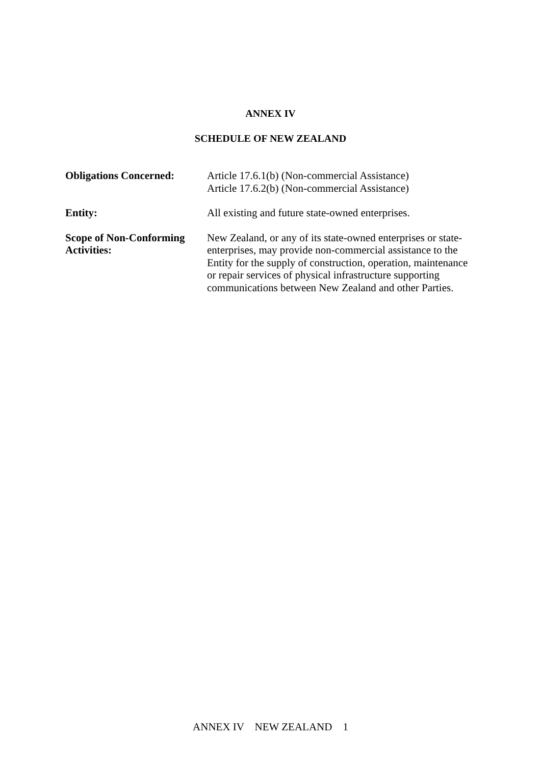ANNEX IV
SCHEDULE OF NEW ZEALAND
| Obligations Concerned: | Article 17.6.1(b) (Non-commercial Assistance) Article 17.6.2(b) (Non-commercial Assistance) |
| Entity: | All existing and future state-owned enterprises. |
| Scope of Non-Conforming Activities: | New Zealand, or any of its state-owned enterprises or state-enterprises, may provide non-commercial assistance to the Entity for the supply of construction, operation, maintenance or repair services of physical infrastructure supporting communications between New Zealand and other Parties. |
ANNEX IV NEW ZEALAND 1